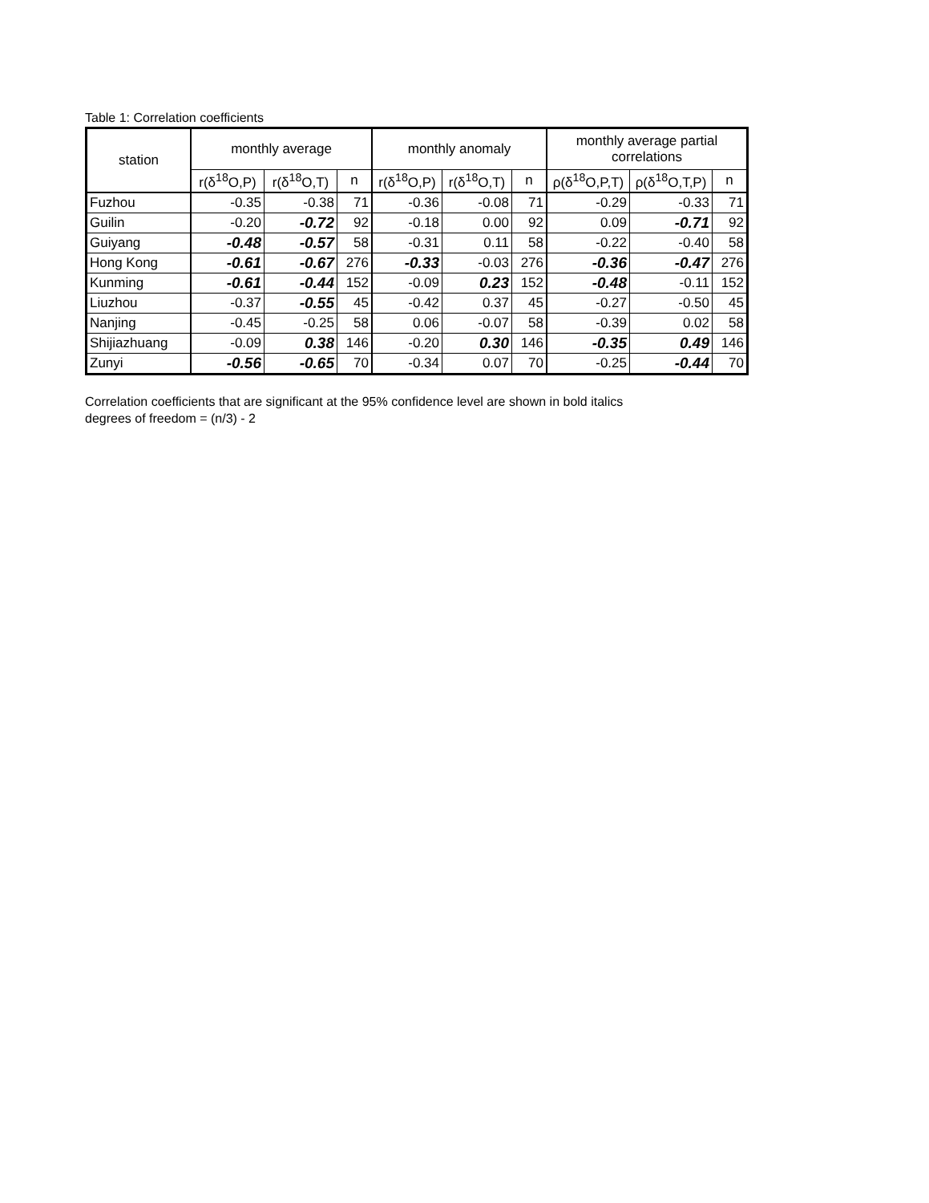Table 1: Correlation coefficients
| station | monthly average | | | monthly anomaly | | | monthly average partial correlations | | |
| --- | --- | --- | --- | --- | --- | --- | --- | --- | --- |
| | r(δ<sup>18</sup>O,P) | r(δ<sup>18</sup>O,T) | n | r(δ<sup>18</sup>O,P) | r(δ<sup>18</sup>O,T) | n | ρ(δ<sup>18</sup>O,P,T) | ρ(δ<sup>18</sup>O,T,P) | n |
| Fuzhou | -0.35 | -0.38 | 71 | -0.36 | -0.08 | 71 | -0.29 | -0.33 | 71 |
| Guilin | -0.20 | -0.72 | 92 | -0.18 | 0.00 | 92 | 0.09 | -0.71 | 92 |
| Guiyang | -0.48 | -0.57 | 58 | -0.31 | 0.11 | 58 | -0.22 | -0.40 | 58 |
| Hong Kong | -0.61 | -0.67 | 276 | -0.33 | -0.03 | 276 | -0.36 | -0.47 | 276 |
| Kunming | -0.61 | -0.44 | 152 | -0.09 | 0.23 | 152 | -0.48 | -0.11 | 152 |
| Liuzhou | -0.37 | -0.55 | 45 | -0.42 | 0.37 | 45 | -0.27 | -0.50 | 45 |
| Nanjing | -0.45 | -0.25 | 58 | 0.06 | -0.07 | 58 | -0.39 | 0.02 | 58 |
| Shijiazhuang | -0.09 | 0.38 | 146 | -0.20 | 0.30 | 146 | -0.35 | 0.49 | 146 |
| Zunyi | -0.56 | -0.65 | 70 | -0.34 | 0.07 | 70 | -0.25 | -0.44 | 70 |
Correlation coefficients that are significant at the 95% confidence level are shown in bold italics
degrees of freedom = (n/3) - 2